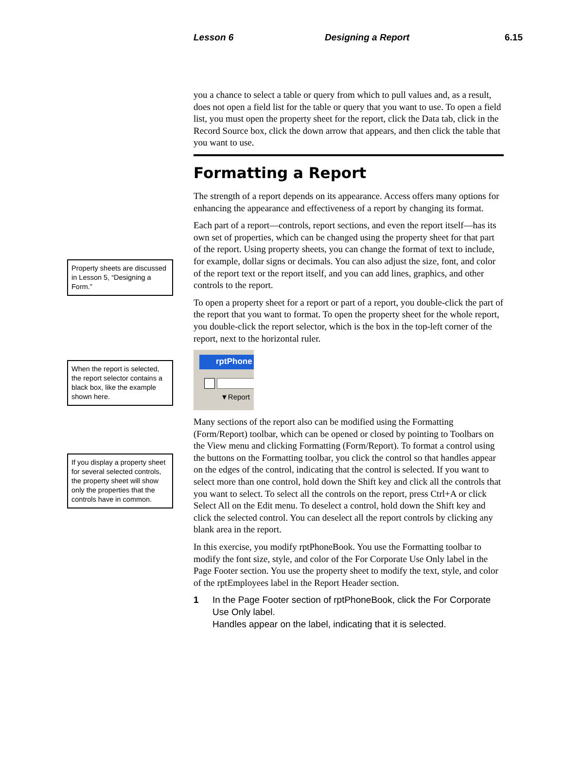Lesson 6 Designing a Report 6.15
Property sheets are discussed in Lesson 5, “Designing a Form.”
When the report is selected, the report selector contains a black box, like the example shown here.
If you display a property sheet for several selected controls, the property sheet will show only the properties that the controls have in common.
you a chance to select a table or query from which to pull values and, as a result, does not open a field list for the table or query that you want to use. To open a field list, you must open the property sheet for the report, click the Data tab, click in the Record Source box, click the down arrow that appears, and then click the table that you want to use.
Formatting a Report
The strength of a report depends on its appearance. Access offers many options for enhancing the appearance and effectiveness of a report by changing its format.
Each part of a report—controls, report sections, and even the report itself—has its own set of properties, which can be changed using the property sheet for that part of the report. Using property sheets, you can change the format of text to include, for example, dollar signs or decimals. You can also adjust the size, font, and color of the report text or the report itself, and you can add lines, graphics, and other controls to the report.
To open a property sheet for a report or part of a report, you double-click the part of the report that you want to format. To open the property sheet for the whole report, you double-click the report selector, which is the box in the top-left corner of the report, next to the horizontal ruler.
rptPhone
▼Report
Many sections of the report also can be modified using the Formatting (Form/Report) toolbar, which can be opened or closed by pointing to Toolbars on the View menu and clicking Formatting (Form/Report). To format a control using the buttons on the Formatting toolbar, you click the control so that handles appear on the edges of the control, indicating that the control is selected. If you want to select more than one control, hold down the Shift key and click all the controls that you want to select. To select all the controls on the report, press Ctrl+A or click Select All on the Edit menu. To deselect a control, hold down the Shift key and click the selected control. You can deselect all the report controls by clicking any blank area in the report.
In this exercise, you modify rptPhoneBook. You use the Formatting toolbar to modify the font size, style, and color of the For Corporate Use Only label in the Page Footer section. You use the property sheet to modify the text, style, and color of the rptEmployees label in the Report Header section.
1 In the Page Footer section of rptPhoneBook, click the For Corporate Use Only label.
Handles appear on the label, indicating that it is selected.